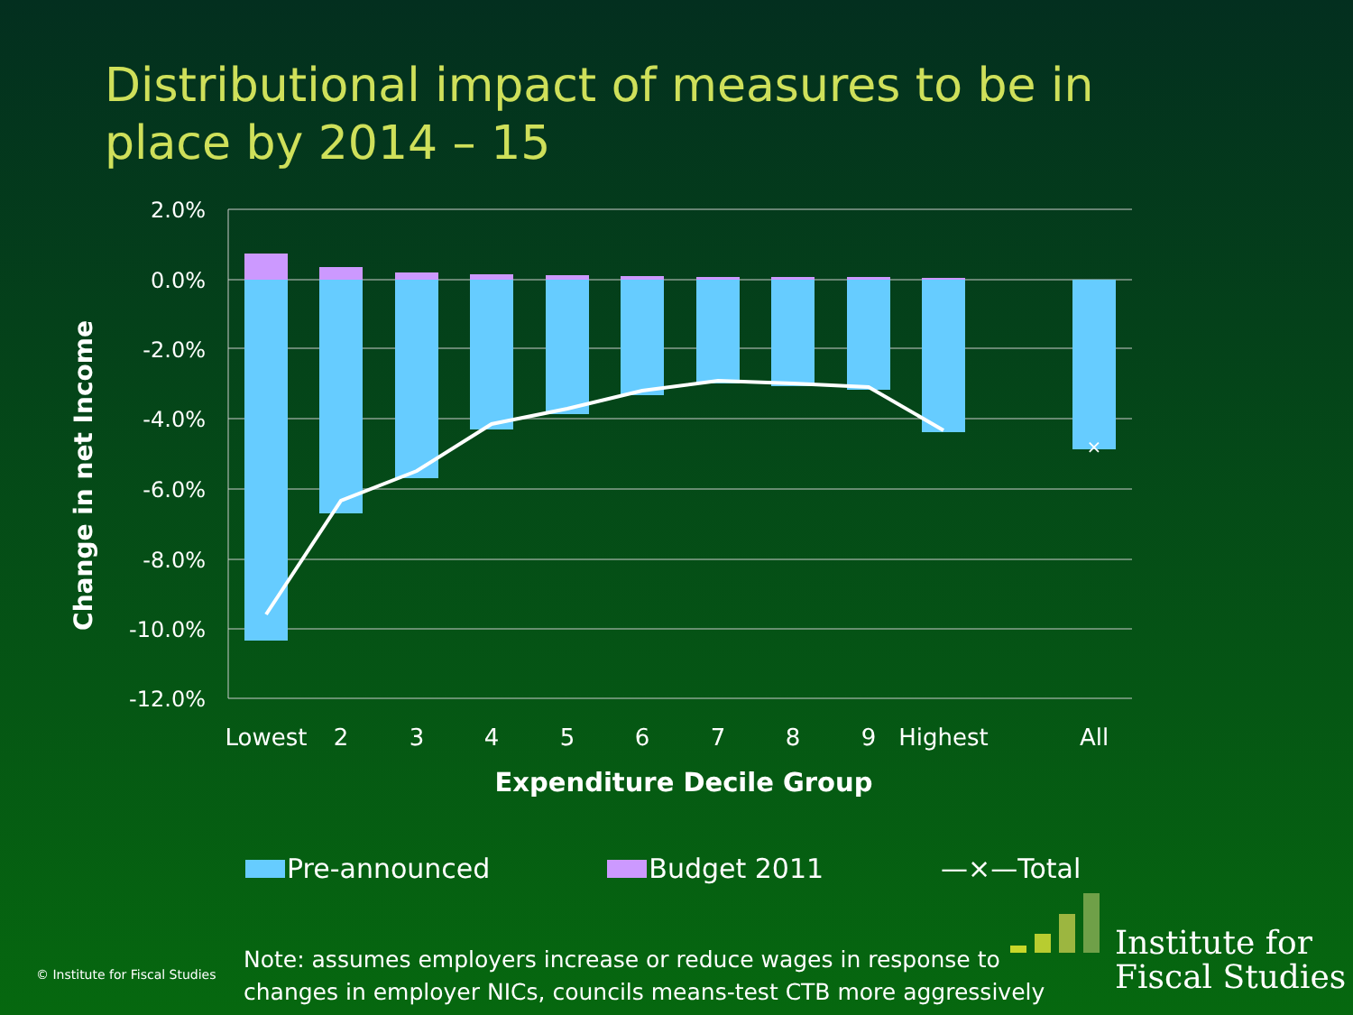Distributional impact of measures to be in place by 2014 – 15
2.0%
0.0%
-2.0%
-4.0%
-6.0%
-8.0%
-10.0%
-12.0%
×
Lowest
2
3
4
5
6
7
8
9
Highest
All
Expenditure Decile Group
Change in net Income
Pre-announced Budget 2011 —×—Total
© Institute for Fiscal Studies
Note: assumes employers increase or reduce wages in response to
changes in employer NICs, councils means-test CTB more aggressively
Institute for
Fiscal Studies